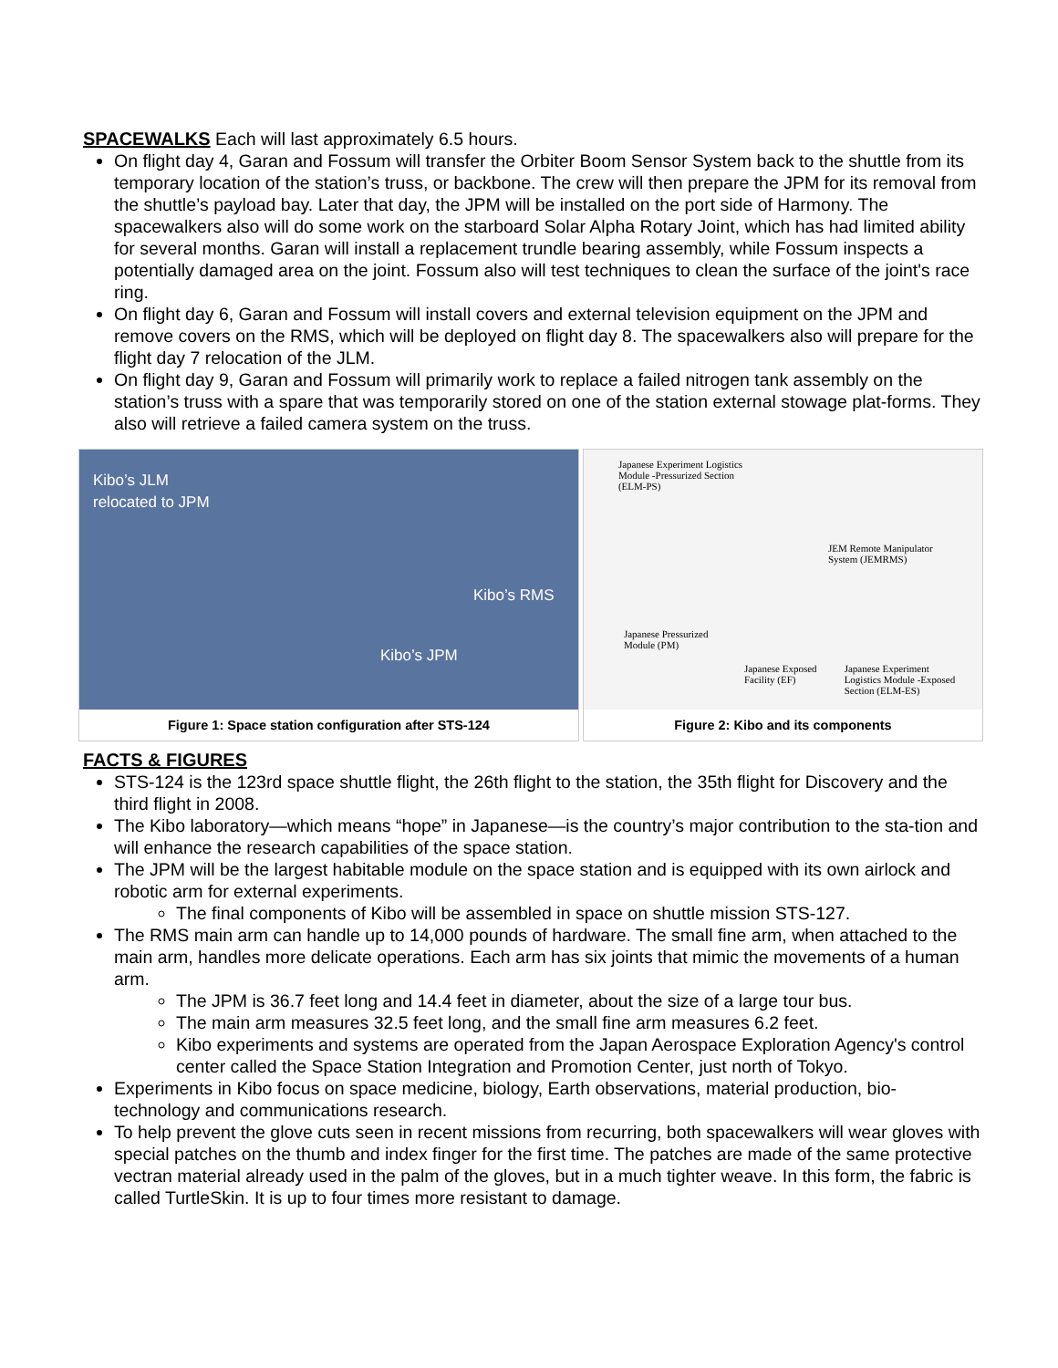SPACEWALKS
Each will last approximately 6.5 hours.
On flight day 4, Garan and Fossum will transfer the Orbiter Boom Sensor System back to the shuttle from its temporary location of the station’s truss, or backbone. The crew will then prepare the JPM for its removal from the shuttle’s payload bay. Later that day, the JPM will be installed on the port side of Harmony. The spacewalkers also will do some work on the starboard Solar Alpha Rotary Joint, which has had limited ability for several months. Garan will install a replacement trundle bearing assembly, while Fossum inspects a potentially damaged area on the joint. Fossum also will test techniques to clean the surface of the joint's race ring.
On flight day 6, Garan and Fossum will install covers and external television equipment on the JPM and remove covers on the RMS, which will be deployed on flight day 8. The spacewalkers also will prepare for the flight day 7 relocation of the JLM.
On flight day 9, Garan and Fossum will primarily work to replace a failed nitrogen tank assembly on the station’s truss with a spare that was temporarily stored on one of the station external stowage plat-forms. They also will retrieve a failed camera system on the truss.
Kibo’s JLM
relocated to JPM
Kibo’s RMS
Kibo’s JPM
Figure 1: Space station configuration after STS-124
Japanese Experiment Logistics
Module -Pressurized Section
(ELM-PS)
JEM Remote Manipulator
System (JEMRMS)
Japanese Pressurized
Module (PM)
Japanese Exposed
Facility (EF) Japanese Experiment
Logistics Module -Exposed
Section (ELM-ES)
Figure 2: Kibo and its components
FACTS & FIGURES
STS-124 is the 123rd space shuttle flight, the 26th flight to the station, the 35th flight for Discovery and the third flight in 2008.
The Kibo laboratory—which means “hope” in Japanese—is the country’s major contribution to the sta-tion and will enhance the research capabilities of the space station.
The JPM will be the largest habitable module on the space station and is equipped with its own airlock and robotic arm for external experiments.
The final components of Kibo will be assembled in space on shuttle mission STS-127.
The RMS main arm can handle up to 14,000 pounds of hardware. The small fine arm, when attached to the main arm, handles more delicate operations. Each arm has six joints that mimic the movements of a human arm.
The JPM is 36.7 feet long and 14.4 feet in diameter, about the size of a large tour bus.
The main arm measures 32.5 feet long, and the small fine arm measures 6.2 feet.
Kibo experiments and systems are operated from the Japan Aerospace Exploration Agency's control center called the Space Station Integration and Promotion Center, just north of Tokyo.
Experiments in Kibo focus on space medicine, biology, Earth observations, material production, bio-technology and communications research.
To help prevent the glove cuts seen in recent missions from recurring, both spacewalkers will wear gloves with special patches on the thumb and index finger for the first time. The patches are made of the same protective vectran material already used in the palm of the gloves, but in a much tighter weave. In this form, the fabric is called TurtleSkin. It is up to four times more resistant to damage.